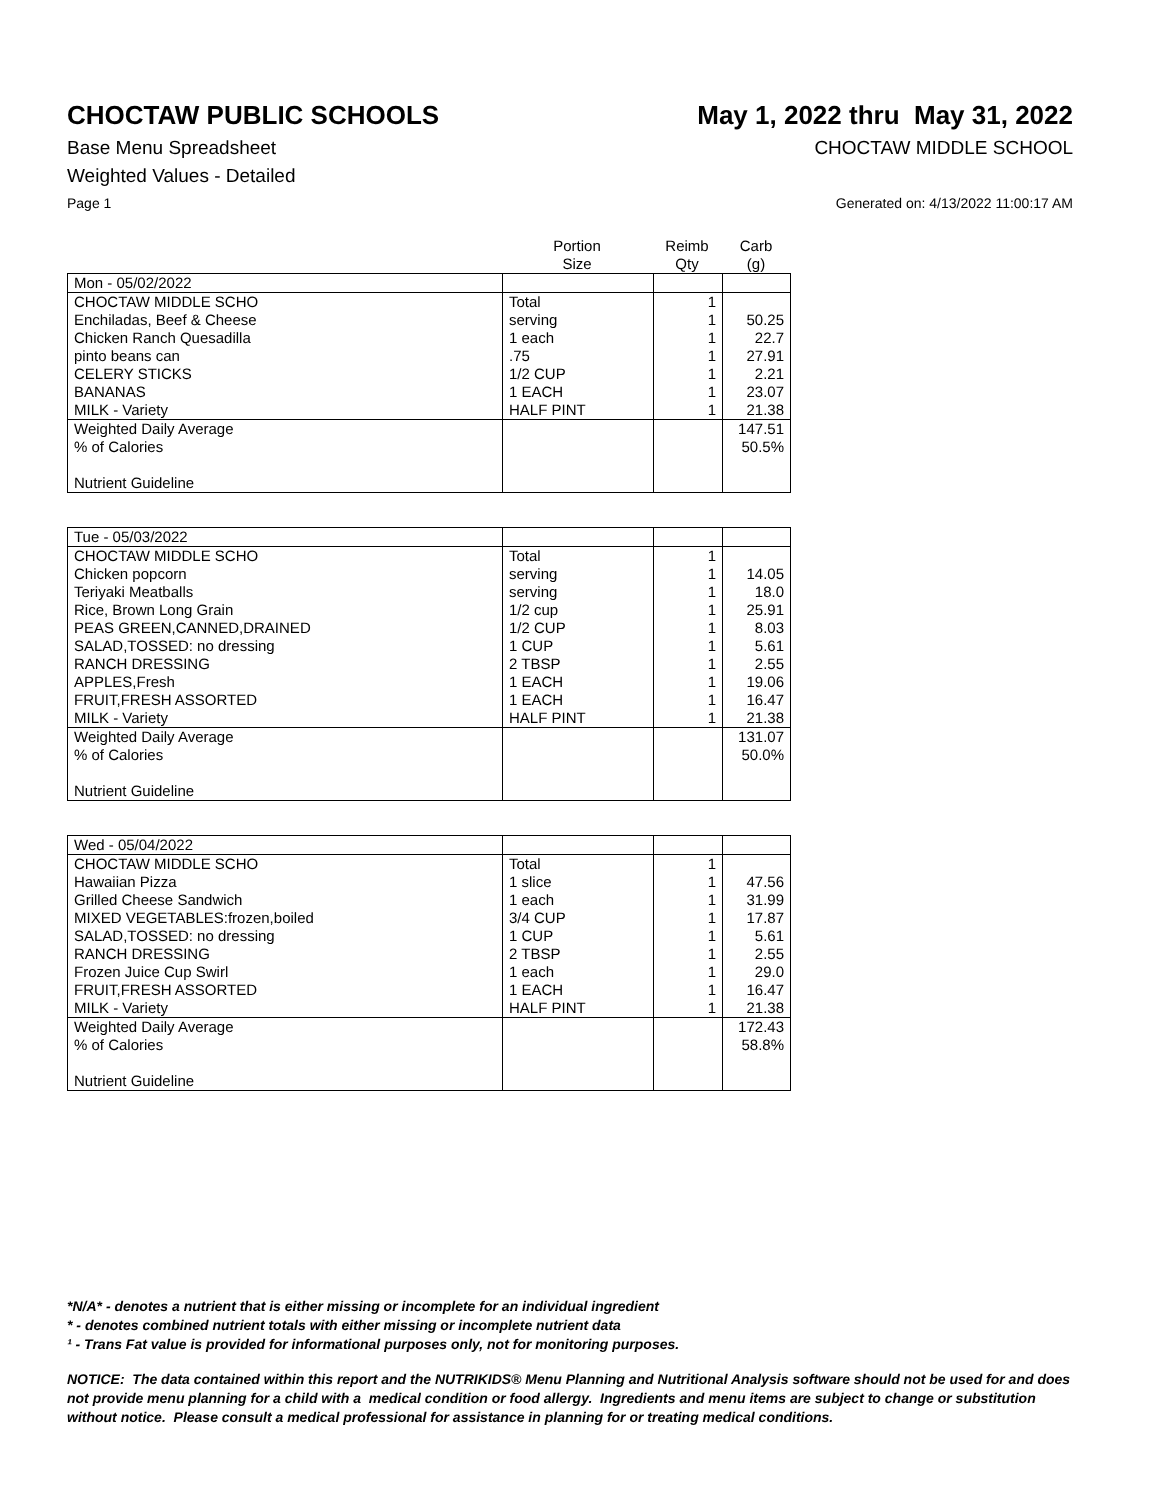CHOCTAW PUBLIC SCHOOLS May 1, 2022 thru May 31, 2022
Base Menu Spreadsheet CHOCTAW MIDDLE SCHOOL
Weighted Values - Detailed
Page 1 Generated on: 4/13/2022 11:00:17 AM
| | Portion Size | Reimb Qty | Carb (g) |
| --- | --- | --- | --- |
| Mon - 05/02/2022 | | | |
| CHOCTAW MIDDLE SCHO | Total | 1 | |
| Enchiladas, Beef & Cheese | serving | 1 | 50.25 |
| Chicken Ranch Quesadilla | 1 each | 1 | 22.7 |
| pinto beans can | .75 | 1 | 27.91 |
| CELERY STICKS | 1/2 CUP | 1 | 2.21 |
| BANANAS | 1 EACH | 1 | 23.07 |
| MILK - Variety | HALF PINT | 1 | 21.38 |
| Weighted Daily Average | | | 147.51 |
| % of Calories | | | 50.5% |
| Nutrient Guideline | | | |
| Tue - 05/03/2022 | | | |
| CHOCTAW MIDDLE SCHO | Total | 1 | |
| Chicken popcorn | serving | 1 | 14.05 |
| Teriyaki Meatballs | serving | 1 | 18.0 |
| Rice, Brown Long Grain | 1/2 cup | 1 | 25.91 |
| PEAS GREEN,CANNED,DRAINED | 1/2 CUP | 1 | 8.03 |
| SALAD,TOSSED: no dressing | 1 CUP | 1 | 5.61 |
| RANCH DRESSING | 2 TBSP | 1 | 2.55 |
| APPLES,Fresh | 1 EACH | 1 | 19.06 |
| FRUIT,FRESH ASSORTED | 1 EACH | 1 | 16.47 |
| MILK - Variety | HALF PINT | 1 | 21.38 |
| Weighted Daily Average | | | 131.07 |
| % of Calories | | | 50.0% |
| Nutrient Guideline | | | |
| Wed - 05/04/2022 | | | |
| CHOCTAW MIDDLE SCHO | Total | 1 | |
| Hawaiian Pizza | 1 slice | 1 | 47.56 |
| Grilled Cheese Sandwich | 1 each | 1 | 31.99 |
| MIXED VEGETABLES:frozen,boiled | 3/4 CUP | 1 | 17.87 |
| SALAD,TOSSED: no dressing | 1 CUP | 1 | 5.61 |
| RANCH DRESSING | 2 TBSP | 1 | 2.55 |
| Frozen Juice Cup Swirl | 1 each | 1 | 29.0 |
| FRUIT,FRESH ASSORTED | 1 EACH | 1 | 16.47 |
| MILK - Variety | HALF PINT | 1 | 21.38 |
| Weighted Daily Average | | | 172.43 |
| % of Calories | | | 58.8% |
| Nutrient Guideline | | | |
*N/A* - denotes a nutrient that is either missing or incomplete for an individual ingredient
* - denotes combined nutrient totals with either missing or incomplete nutrient data
¹ - Trans Fat value is provided for informational purposes only, not for monitoring purposes.
NOTICE: The data contained within this report and the NUTRIKIDS® Menu Planning and Nutritional Analysis software should not be used for and does not provide menu planning for a child with a medical condition or food allergy. Ingredients and menu items are subject to change or substitution without notice. Please consult a medical professional for assistance in planning for or treating medical conditions.